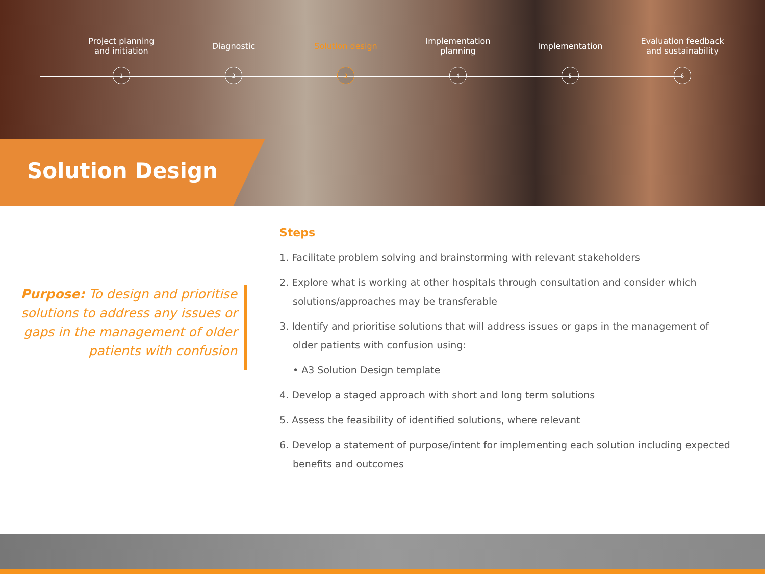Project planning
and initiation
Diagnostic Solution design Implementation
planning
Implementation Evaluation feedback
and sustainability
1 2 3 4 5 6
Solution Design
Purpose: To design and prioritise solutions to address any issues or gaps in the management of older patients with confusion
Steps
1. Facilitate problem solving and brainstorming with relevant stakeholders
2. Explore what is working at other hospitals through consultation and consider which solutions/approaches may be transferable
3. Identify and prioritise solutions that will address issues or gaps in the management of older patients with confusion using:
• A3 Solution Design template
4. Develop a staged approach with short and long term solutions
5. Assess the feasibility of identified solutions, where relevant
6. Develop a statement of purpose/intent for implementing each solution including expected benefits and outcomes